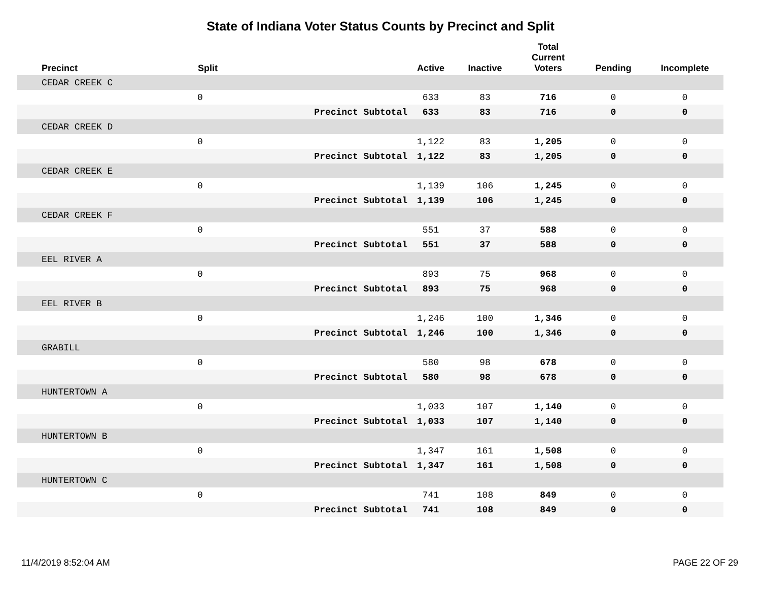State of Indiana Voter Status Counts by Precinct and Split
| Precinct | Split | | Active | Inactive | Total Current Voters | Pending | Incomplete |
| --- | --- | --- | --- | --- | --- | --- | --- |
| CEDAR CREEK C | | | | | | | |
| | 0 | | 633 | 83 | 716 | 0 | 0 |
| | | Precinct Subtotal | 633 | 83 | 716 | 0 | 0 |
| CEDAR CREEK D | | | | | | | |
| | 0 | | 1,122 | 83 | 1,205 | 0 | 0 |
| | | Precinct Subtotal | 1,122 | 83 | 1,205 | 0 | 0 |
| CEDAR CREEK E | | | | | | | |
| | 0 | | 1,139 | 106 | 1,245 | 0 | 0 |
| | | Precinct Subtotal | 1,139 | 106 | 1,245 | 0 | 0 |
| CEDAR CREEK F | | | | | | | |
| | 0 | | 551 | 37 | 588 | 0 | 0 |
| | | Precinct Subtotal | 551 | 37 | 588 | 0 | 0 |
| EEL RIVER A | | | | | | | |
| | 0 | | 893 | 75 | 968 | 0 | 0 |
| | | Precinct Subtotal | 893 | 75 | 968 | 0 | 0 |
| EEL RIVER B | | | | | | | |
| | 0 | | 1,246 | 100 | 1,346 | 0 | 0 |
| | | Precinct Subtotal | 1,246 | 100 | 1,346 | 0 | 0 |
| GRABILL | | | | | | | |
| | 0 | | 580 | 98 | 678 | 0 | 0 |
| | | Precinct Subtotal | 580 | 98 | 678 | 0 | 0 |
| HUNTERTOWN A | | | | | | | |
| | 0 | | 1,033 | 107 | 1,140 | 0 | 0 |
| | | Precinct Subtotal | 1,033 | 107 | 1,140 | 0 | 0 |
| HUNTERTOWN B | | | | | | | |
| | 0 | | 1,347 | 161 | 1,508 | 0 | 0 |
| | | Precinct Subtotal | 1,347 | 161 | 1,508 | 0 | 0 |
| HUNTERTOWN C | | | | | | | |
| | 0 | | 741 | 108 | 849 | 0 | 0 |
| | | Precinct Subtotal | 741 | 108 | 849 | 0 | 0 |
11/4/2019 8:52:04 AM PAGE 22 OF 29